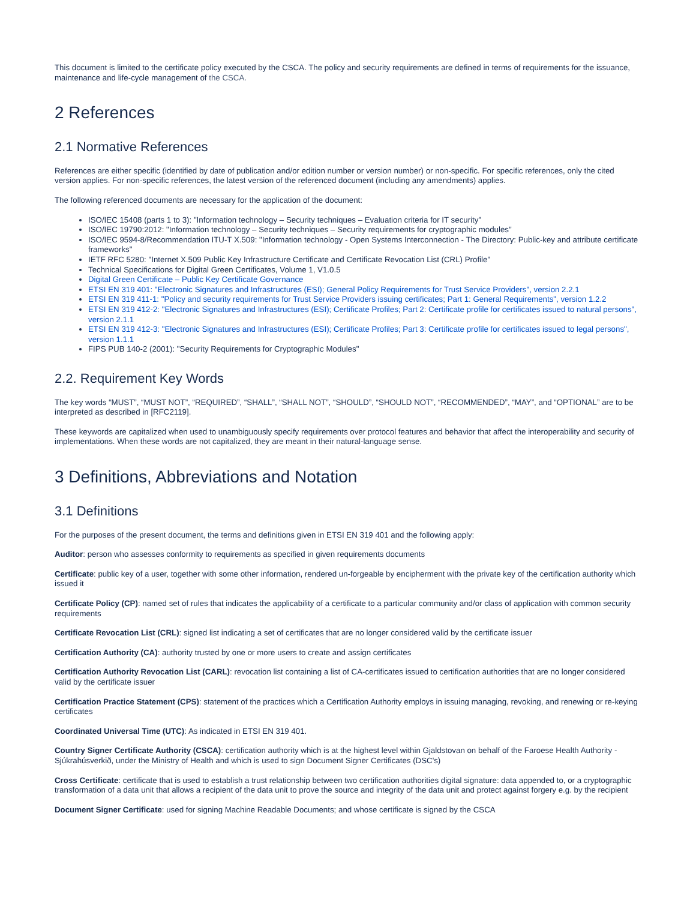This document is limited to the certificate policy executed by the CSCA. The policy and security requirements are defined in terms of requirements for the issuance, maintenance and life-cycle management of the CSCA.
2 References
2.1 Normative References
References are either specific (identified by date of publication and/or edition number or version number) or non-specific. For specific references, only the cited version applies. For non-specific references, the latest version of the referenced document (including any amendments) applies.
The following referenced documents are necessary for the application of the document:
ISO/IEC 15408 (parts 1 to 3): "Information technology – Security techniques – Evaluation criteria for IT security"
ISO/IEC 19790:2012: "Information technology – Security techniques – Security requirements for cryptographic modules"
ISO/IEC 9594-8/Recommendation ITU-T X.509: "Information technology - Open Systems Interconnection - The Directory: Public-key and attribute certificate frameworks"
IETF RFC 5280: "Internet X.509 Public Key Infrastructure Certificate and Certificate Revocation List (CRL) Profile"
Technical Specifications for Digital Green Certificates, Volume 1, V1.0.5
Digital Green Certificate – Public Key Certificate Governance
ETSI EN 319 401: "Electronic Signatures and Infrastructures (ESI); General Policy Requirements for Trust Service Providers", version 2.2.1
ETSI EN 319 411-1: "Policy and security requirements for Trust Service Providers issuing certificates; Part 1: General Requirements", version 1.2.2
ETSI EN 319 412-2: "Electronic Signatures and Infrastructures (ESI); Certificate Profiles; Part 2: Certificate profile for certificates issued to natural persons", version 2.1.1
ETSI EN 319 412-3: "Electronic Signatures and Infrastructures (ESI); Certificate Profiles; Part 3: Certificate profile for certificates issued to legal persons", version 1.1.1
FIPS PUB 140-2 (2001): "Security Requirements for Cryptographic Modules"
2.2. Requirement Key Words
The key words “MUST”, “MUST NOT”, “REQUIRED”, “SHALL”, “SHALL NOT”, “SHOULD”, “SHOULD NOT”, “RECOMMENDED”, “MAY”, and “OPTIONAL” are to be interpreted as described in [RFC2119].
These keywords are capitalized when used to unambiguously specify requirements over protocol features and behavior that affect the interoperability and security of implementations. When these words are not capitalized, they are meant in their natural-language sense.
3 Definitions, Abbreviations and Notation
3.1 Definitions
For the purposes of the present document, the terms and definitions given in ETSI EN 319 401 and the following apply:
Auditor: person who assesses conformity to requirements as specified in given requirements documents
Certificate: public key of a user, together with some other information, rendered un-forgeable by encipherment with the private key of the certification authority which issued it
Certificate Policy (CP): named set of rules that indicates the applicability of a certificate to a particular community and/or class of application with common security requirements
Certificate Revocation List (CRL): signed list indicating a set of certificates that are no longer considered valid by the certificate issuer
Certification Authority (CA): authority trusted by one or more users to create and assign certificates
Certification Authority Revocation List (CARL): revocation list containing a list of CA-certificates issued to certification authorities that are no longer considered valid by the certificate issuer
Certification Practice Statement (CPS): statement of the practices which a Certification Authority employs in issuing managing, revoking, and renewing or re-keying certificates
Coordinated Universal Time (UTC): As indicated in ETSI EN 319 401.
Country Signer Certificate Authority (CSCA): certification authority which is at the highest level within Gjaldstovan on behalf of the Faroese Health Authority - Sjúkrahúsverkið, under the Ministry of Health and which is used to sign Document Signer Certificates (DSC's)
Cross Certificate: certificate that is used to establish a trust relationship between two certification authorities digital signature: data appended to, or a cryptographic transformation of a data unit that allows a recipient of the data unit to prove the source and integrity of the data unit and protect against forgery e.g. by the recipient
Document Signer Certificate: used for signing Machine Readable Documents; and whose certificate is signed by the CSCA